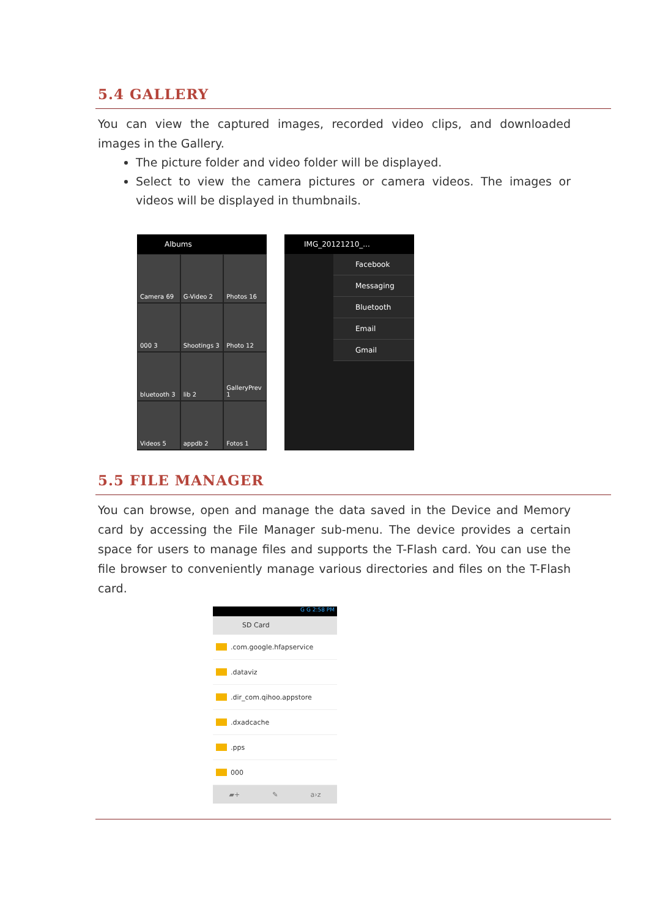5.4 GALLERY
You can view the captured images, recorded video clips, and downloaded images in the Gallery.
The picture folder and video folder will be displayed.
Select to view the camera pictures or camera videos. The images or videos will be displayed in thumbnails.
Albums
Camera 69
G-Video 2
Photos 16
000 3
Shootings 3
Photo 12
bluetooth 3
lib 2
GalleryPrev 1
Videos 5
appdb 2
Fotos 1
IMG_20121210_...
Facebook
Messaging
Bluetooth
Email
Gmail
5.5 FILE MANAGER
You can browse, open and manage the data saved in the Device and Memory card by accessing the File Manager sub-menu. The device provides a certain space for users to manage files and supports the T-Flash card. You can use the file browser to conveniently manage various directories and files on the T-Flash card.
G G 2:58 PM
SD Card
.com.google.hfapservice
.dataviz
.dir_com.qihoo.appstore
.dxadcache
.pps
000
▰+ ✎ a›z